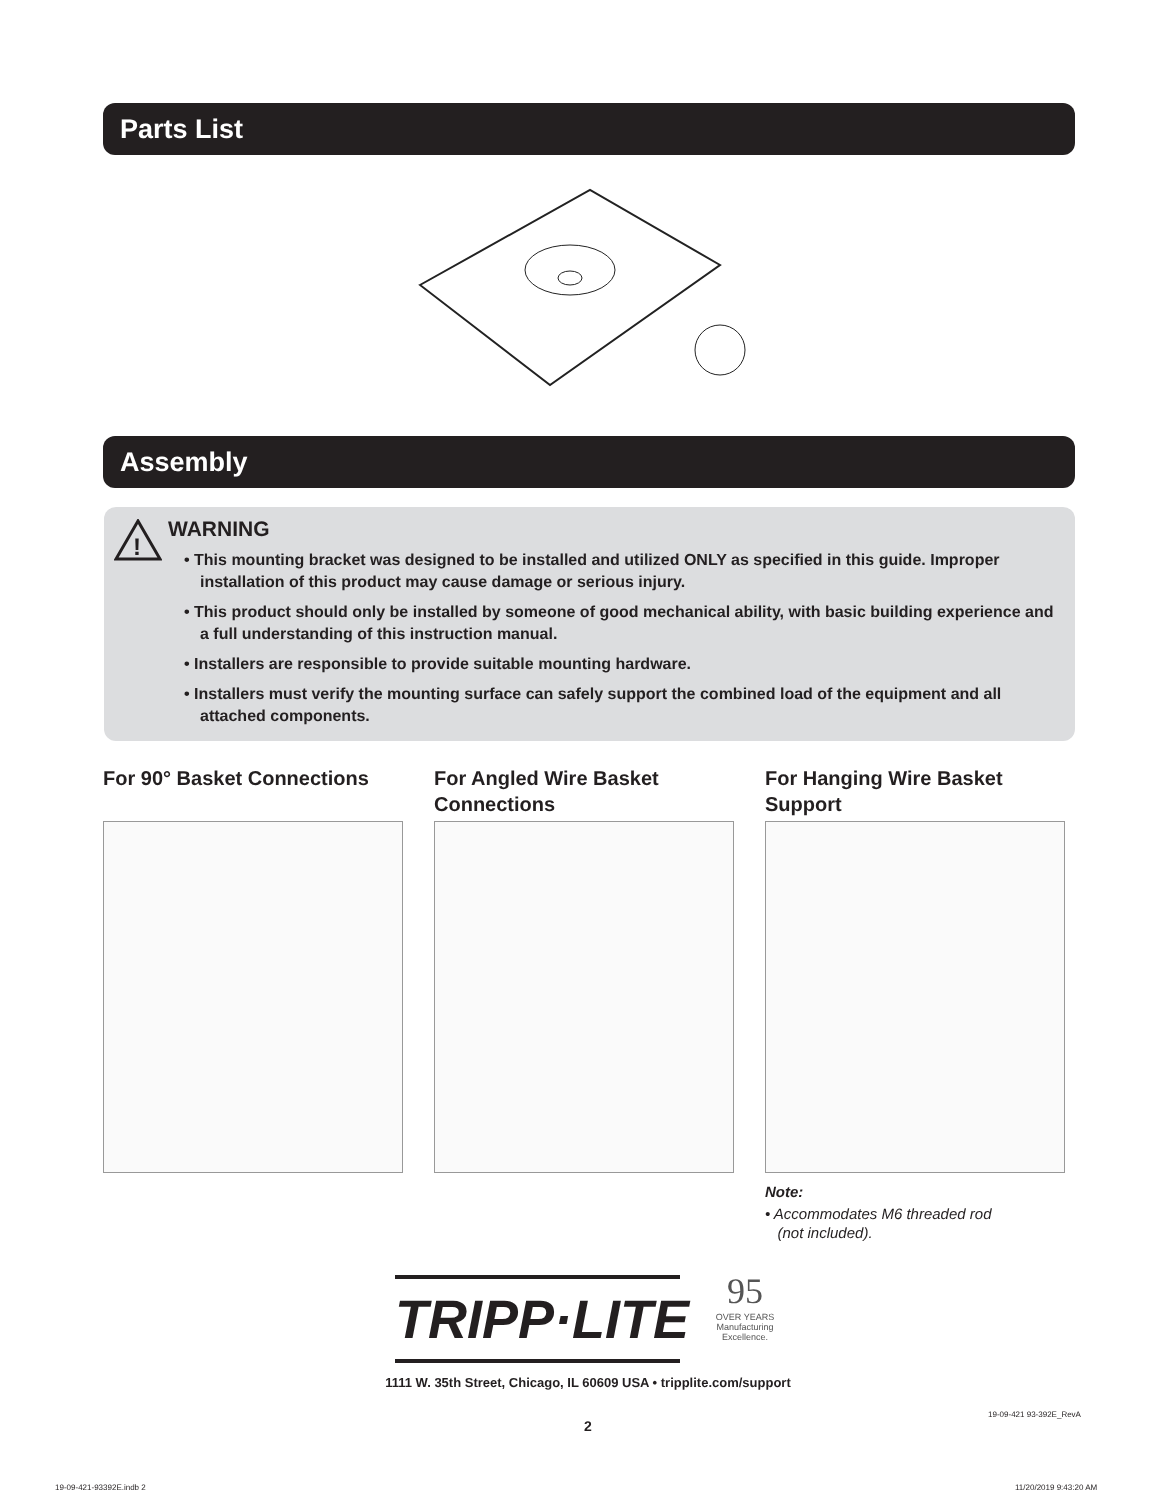19-09-421-93392E.indb 2
Parts List
Assembly
!
WARNING
• This mounting bracket was designed to be installed and utilized ONLY as specified in this guide. Improper installation of this product may cause damage or serious injury.
• This product should only be installed by someone of good mechanical ability, with basic building experience and a full understanding of this instruction manual.
• Installers are responsible to provide suitable mounting hardware.
• Installers must verify the mounting surface can safely support the combined load of the equipment and all attached components.
For 90° Basket Connections
For Angled Wire Basket Connections
For Hanging Wire Basket Support
Note:
• Accommodates M6 threaded rod
(not included).
TRIPP·LITE
95
OVER YEARS
Manufacturing
Excellence.
1111 W. 35th Street, Chicago, IL 60609 USA • tripplite.com/support
19-09-421 93-392E_RevA
2
11/20/2019 9:43:20 AM